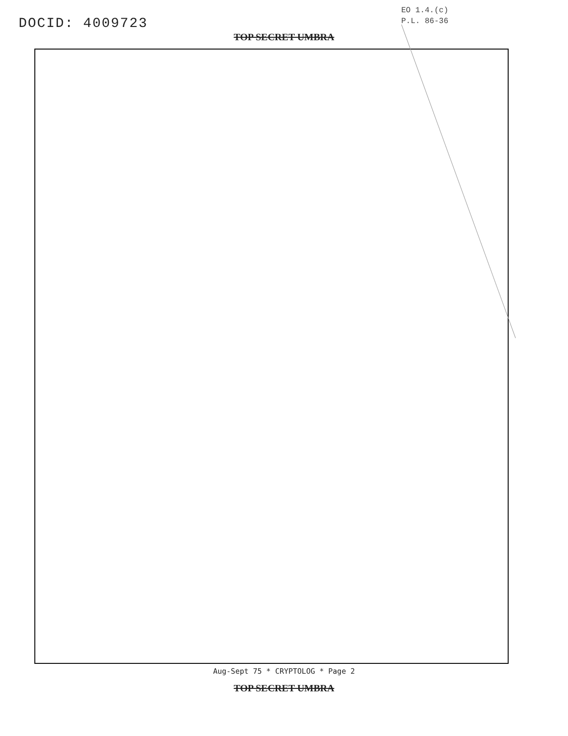DOCID: 4009723
EO 1.4.(c)
P.L. 86-36
TOP SECRET UMBRA
Aug-Sept 75 * CRYPTOLOG * Page 2
TOP SECRET UMBRA